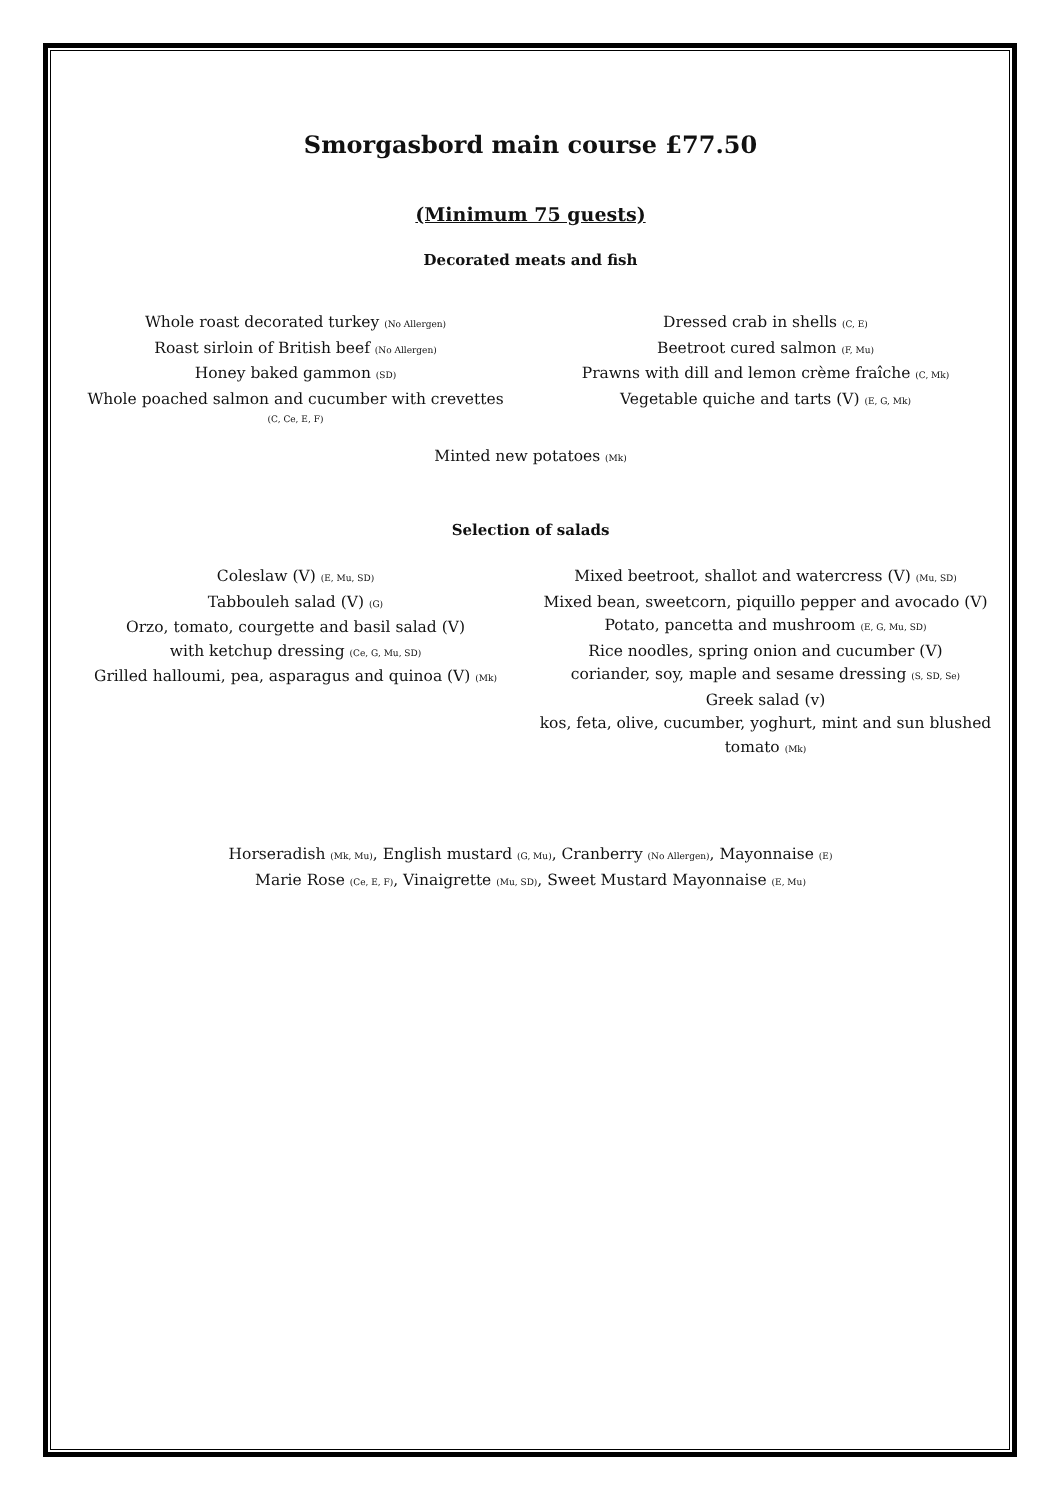Smorgasbord main course £77.50
(Minimum 75 guests)
Decorated meats and fish
Whole roast decorated turkey (No Allergen)
Roast sirloin of British beef (No Allergen)
Honey baked gammon (SD)
Whole poached salmon and cucumber with crevettes
(C, Ce, E, F)
Dressed crab in shells (C, E)
Beetroot cured salmon (F, Mu)
Prawns with dill and lemon crème fraîche (C, Mk)
Vegetable quiche and tarts (V) (E, G, Mk)
Minted new potatoes (Mk)
Selection of salads
Coleslaw (V) (E, Mu, SD)
Tabbouleh salad (V) (G)
Orzo, tomato, courgette and basil salad (V)
with ketchup dressing (Ce, G, Mu, SD)
Grilled halloumi, pea, asparagus and quinoa (V) (Mk)
Mixed beetroot, shallot and watercress (V) (Mu, SD)
Mixed bean, sweetcorn, piquillo pepper and avocado (V)
Potato, pancetta and mushroom (E, G, Mu, SD)
Rice noodles, spring onion and cucumber (V)
coriander, soy, maple and sesame dressing (S, SD, Se)
Greek salad (v)
kos, feta, olive, cucumber, yoghurt, mint and sun blushed tomato (Mk)
Horseradish (Mk, Mu), English mustard (G, Mu), Cranberry (No Allergen), Mayonnaise (E)
Marie Rose (Ce, E, F), Vinaigrette (Mu, SD), Sweet Mustard Mayonnaise (E, Mu)